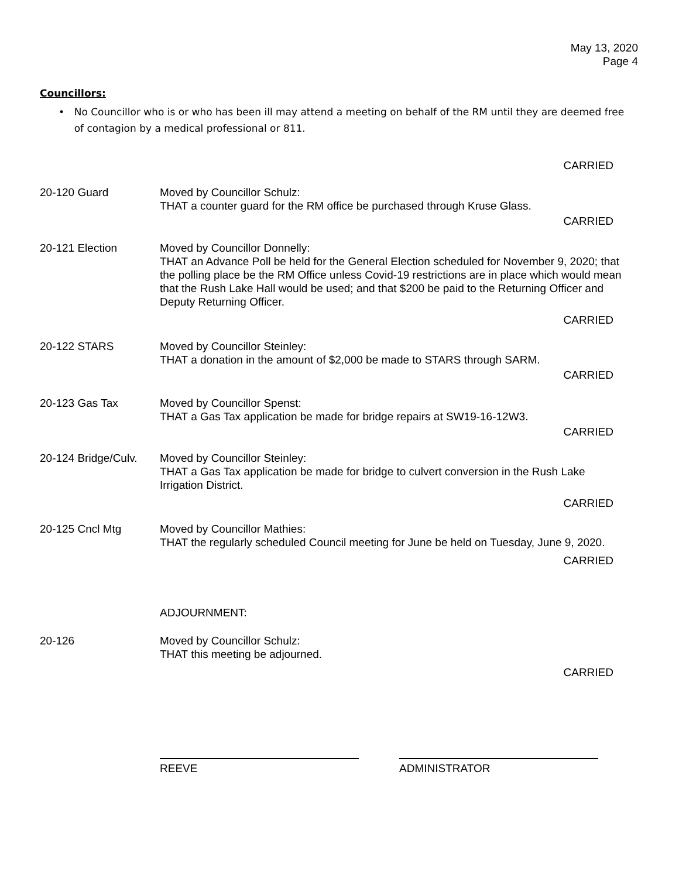May 13, 2020
Page 4
Councillors:
• No Councillor who is or who has been ill may attend a meeting on behalf of the RM until they are deemed free of contagion by a medical professional or 811.
CARRIED
20-120 Guard Moved by Councillor Schulz:
THAT a counter guard for the RM office be purchased through Kruse Glass.
CARRIED
20-121 Election Moved by Councillor Donnelly:
THAT an Advance Poll be held for the General Election scheduled for November 9, 2020; that the polling place be the RM Office unless Covid-19 restrictions are in place which would mean that the Rush Lake Hall would be used; and that $200 be paid to the Returning Officer and Deputy Returning Officer.
CARRIED
20-122 STARS Moved by Councillor Steinley:
THAT a donation in the amount of $2,000 be made to STARS through SARM.
CARRIED
20-123 Gas Tax Moved by Councillor Spenst:
THAT a Gas Tax application be made for bridge repairs at SW19-16-12W3.
CARRIED
20-124 Bridge/Culv.
Moved by Councillor Steinley:
THAT a Gas Tax application be made for bridge to culvert conversion in the Rush Lake Irrigation District.
CARRIED
20-125 Cncl Mtg Moved by Councillor Mathies:
THAT the regularly scheduled Council meeting for June be held on Tuesday, June 9, 2020.
CARRIED
ADJOURNMENT:
20-126 Moved by Councillor Schulz:
THAT this meeting be adjourned.
CARRIED
REEVE ADMINISTRATOR